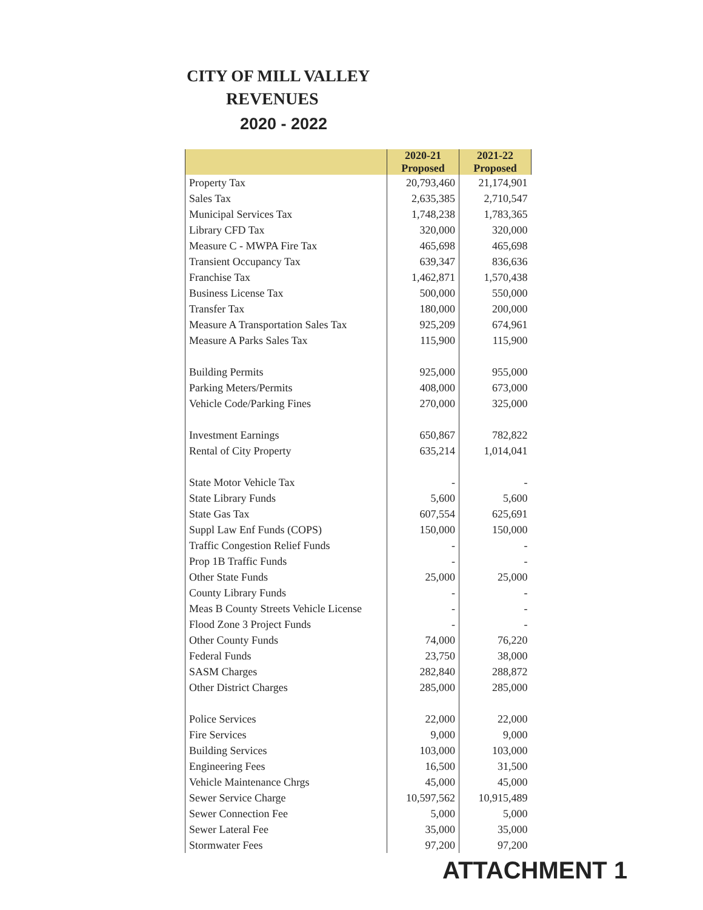CITY OF MILL VALLEY
REVENUES
2020 - 2022
| | 2020-21 Proposed | 2021-22 Proposed |
| --- | --- | --- |
| Property Tax | 20,793,460 | 21,174,901 |
| Sales Tax | 2,635,385 | 2,710,547 |
| Municipal Services Tax | 1,748,238 | 1,783,365 |
| Library CFD Tax | 320,000 | 320,000 |
| Measure C - MWPA Fire Tax | 465,698 | 465,698 |
| Transient Occupancy Tax | 639,347 | 836,636 |
| Franchise Tax | 1,462,871 | 1,570,438 |
| Business License Tax | 500,000 | 550,000 |
| Transfer Tax | 180,000 | 200,000 |
| Measure A Transportation Sales Tax | 925,209 | 674,961 |
| Measure A Parks Sales Tax | 115,900 | 115,900 |
| Building Permits | 925,000 | 955,000 |
| Parking Meters/Permits | 408,000 | 673,000 |
| Vehicle Code/Parking Fines | 270,000 | 325,000 |
| Investment Earnings | 650,867 | 782,822 |
| Rental of City Property | 635,214 | 1,014,041 |
| State Motor Vehicle Tax | - | - |
| State Library Funds | 5,600 | 5,600 |
| State Gas Tax | 607,554 | 625,691 |
| Suppl Law Enf Funds (COPS) | 150,000 | 150,000 |
| Traffic Congestion Relief Funds | - | - |
| Prop 1B Traffic Funds | - | - |
| Other State Funds | 25,000 | 25,000 |
| County Library Funds | - | - |
| Meas B County Streets Vehicle License | - | - |
| Flood Zone 3 Project Funds | - | - |
| Other County Funds | 74,000 | 76,220 |
| Federal Funds | 23,750 | 38,000 |
| SASM Charges | 282,840 | 288,872 |
| Other District Charges | 285,000 | 285,000 |
| Police Services | 22,000 | 22,000 |
| Fire Services | 9,000 | 9,000 |
| Building Services | 103,000 | 103,000 |
| Engineering Fees | 16,500 | 31,500 |
| Vehicle Maintenance Chrgs | 45,000 | 45,000 |
| Sewer Service Charge | 10,597,562 | 10,915,489 |
| Sewer Connection Fee | 5,000 | 5,000 |
| Sewer Lateral Fee | 35,000 | 35,000 |
| Stormwater Fees | 97,200 | 97,200 |
ATTACHMENT 1